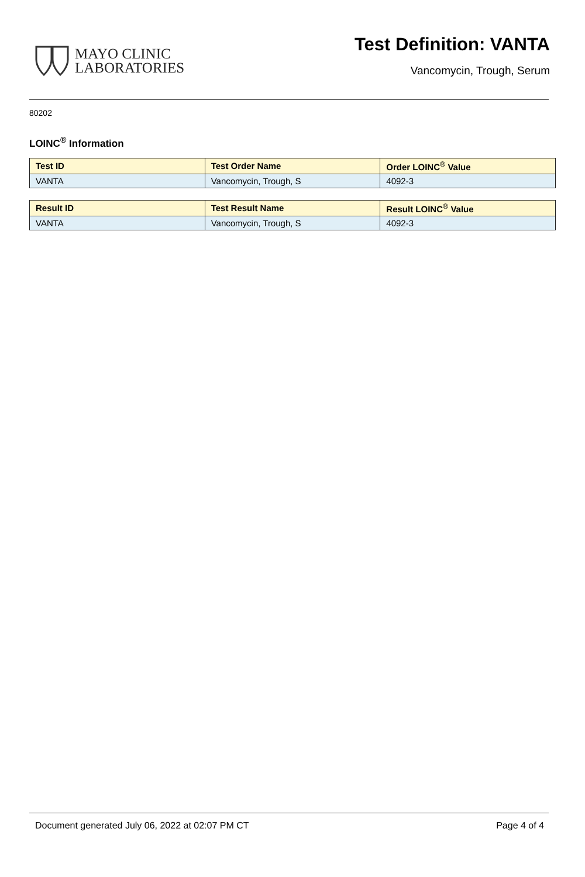MAYO CLINIC
LABORATORIES
Test Definition: VANTA
Vancomycin, Trough, Serum
80202
LOINC<sup>®</sup> Information
| Test ID | Test Order Name | Order LOINC<sup>®</sup> Value |
| --- | --- | --- |
| VANTA | Vancomycin, Trough, S | 4092-3 |
| Result ID | Test Result Name | Result LOINC<sup>®</sup> Value |
| --- | --- | --- |
| VANTA | Vancomycin, Trough, S | 4092-3 |
Document generated July 06, 2022 at 02:07 PM CT Page 4 of 4